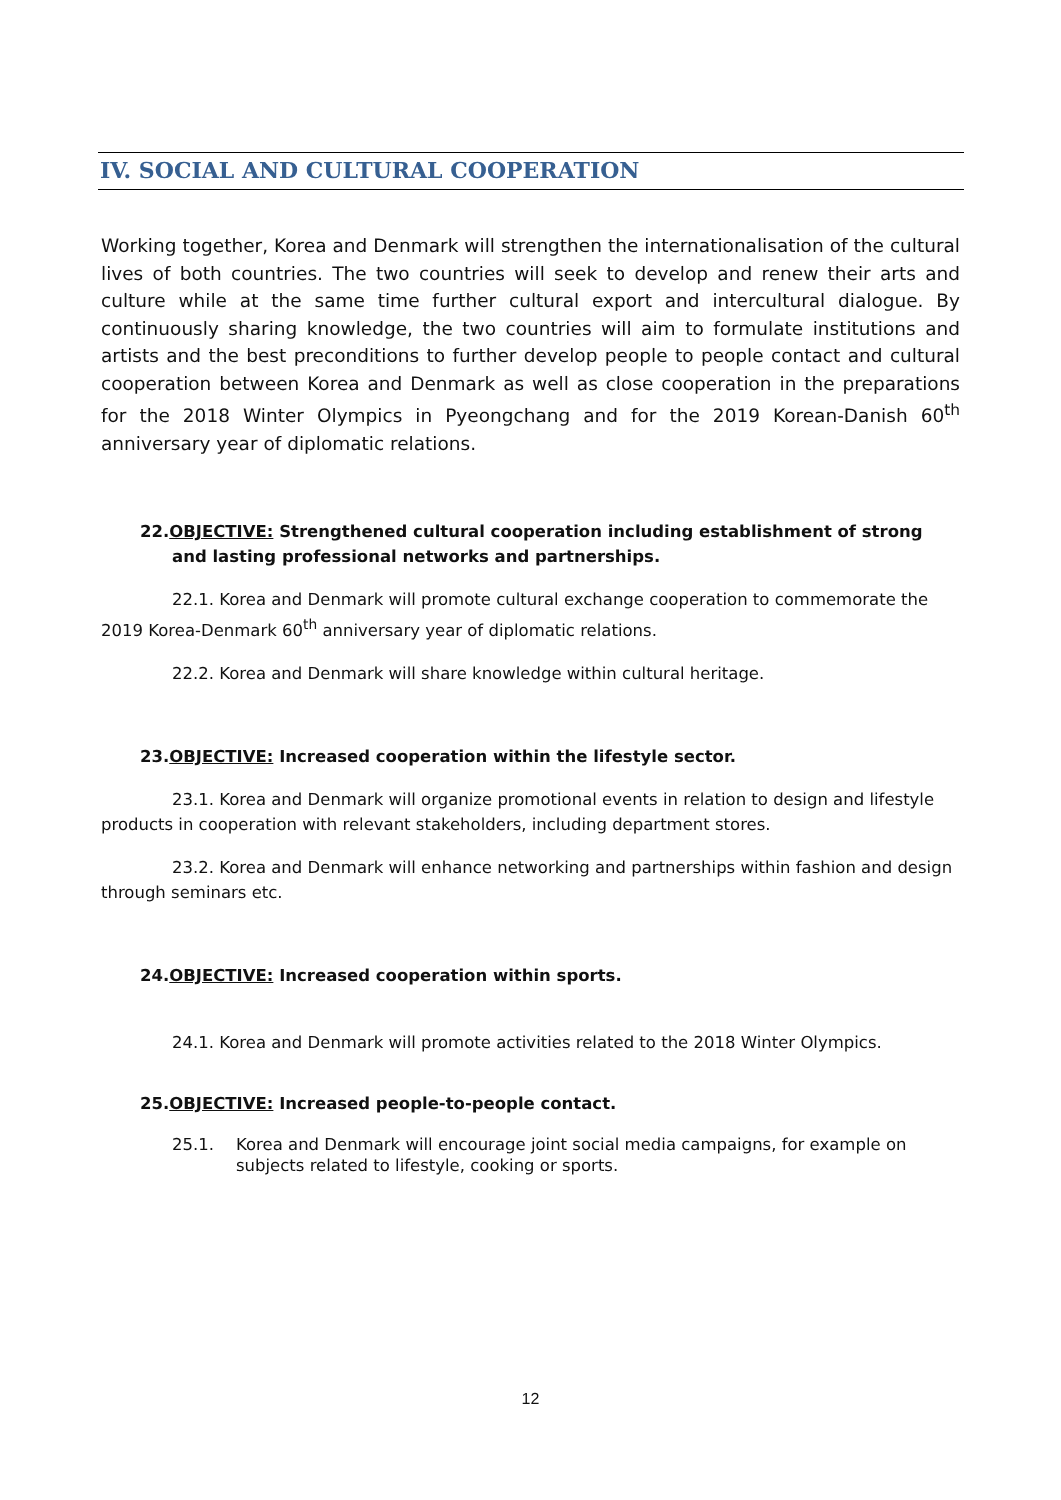IV. SOCIAL AND CULTURAL COOPERATION
Working together, Korea and Denmark will strengthen the internationalisation of the cultural lives of both countries. The two countries will seek to develop and renew their arts and culture while at the same time further cultural export and intercultural dialogue. By continuously sharing knowledge, the two countries will aim to formulate institutions and artists and the best preconditions to further develop people to people contact and cultural cooperation between Korea and Denmark as well as close cooperation in the preparations for the 2018 Winter Olympics in Pyeongchang and for the 2019 Korean-Danish 60<sup>th</sup> anniversary year of diplomatic relations.
22.OBJECTIVE: Strengthened cultural cooperation including establishment of strong and lasting professional networks and partnerships.
22.1. Korea and Denmark will promote cultural exchange cooperation to commemorate the 2019 Korea-Denmark 60<sup>th</sup> anniversary year of diplomatic relations.
22.2. Korea and Denmark will share knowledge within cultural heritage.
23.OBJECTIVE: Increased cooperation within the lifestyle sector.
23.1. Korea and Denmark will organize promotional events in relation to design and lifestyle products in cooperation with relevant stakeholders, including department stores.
23.2. Korea and Denmark will enhance networking and partnerships within fashion and design through seminars etc.
24.OBJECTIVE: Increased cooperation within sports.
24.1. Korea and Denmark will promote activities related to the 2018 Winter Olympics.
25.OBJECTIVE: Increased people-to-people contact.
25.1. Korea and Denmark will encourage joint social media campaigns, for example on subjects related to lifestyle, cooking or sports.
12